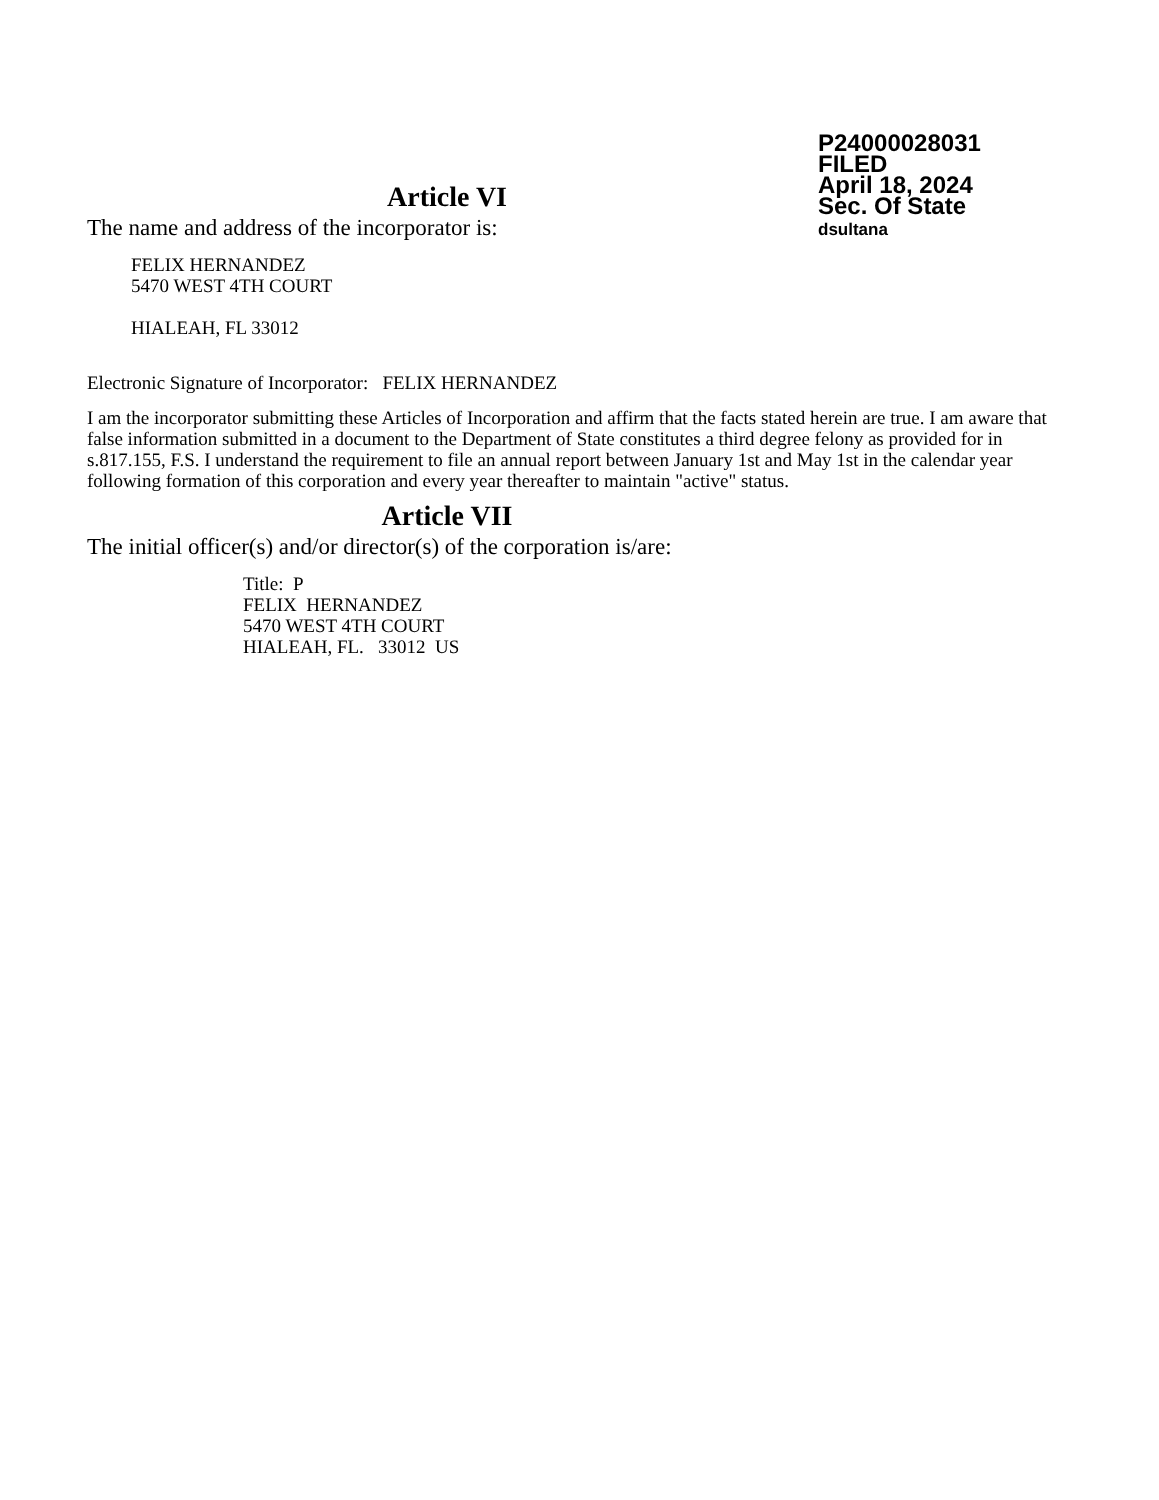P24000028031
FILED
April 18, 2024
Sec. Of State
dsultana
Article VI
The name and address of the incorporator is:
FELIX HERNANDEZ
5470 WEST 4TH COURT
HIALEAH, FL 33012
Electronic Signature of Incorporator: FELIX HERNANDEZ
I am the incorporator submitting these Articles of Incorporation and affirm that the facts stated herein are true. I am aware that false information submitted in a document to the Department of State constitutes a third degree felony as provided for in s.817.155, F.S. I understand the requirement to file an annual report between January 1st and May 1st in the calendar year following formation of this corporation and every year thereafter to maintain "active" status.
Article VII
The initial officer(s) and/or director(s) of the corporation is/are:
Title: P
FELIX HERNANDEZ
5470 WEST 4TH COURT
HIALEAH, FL. 33012 US